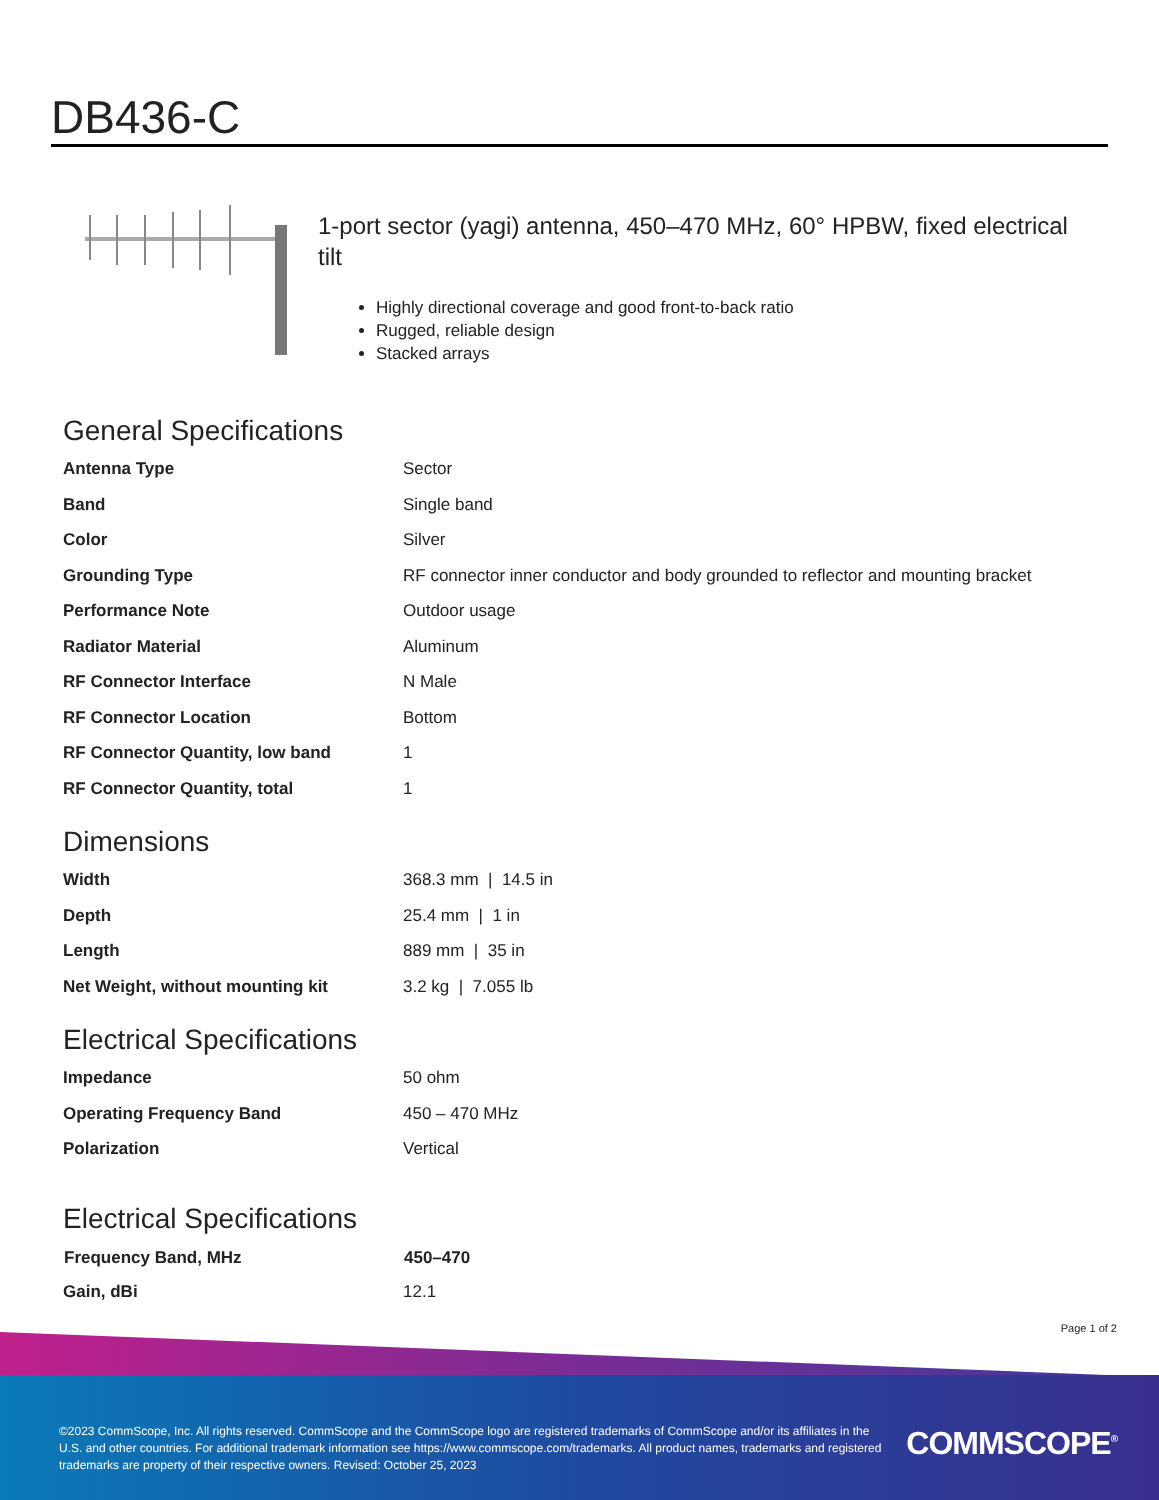DB436-C
1-port sector (yagi) antenna, 450–470 MHz, 60° HPBW, fixed electrical tilt
Highly directional coverage and good front-to-back ratio
Rugged, reliable design
Stacked arrays
General Specifications
| Antenna Type | Sector |
| Band | Single band |
| Color | Silver |
| Grounding Type | RF connector inner conductor and body grounded to reflector and mounting bracket |
| Performance Note | Outdoor usage |
| Radiator Material | Aluminum |
| RF Connector Interface | N Male |
| RF Connector Location | Bottom |
| RF Connector Quantity, low band | 1 |
| RF Connector Quantity, total | 1 |
Dimensions
| Width | 368.3 mm / 14.5 in |
| Depth | 25.4 mm / 1 in |
| Length | 889 mm / 35 in |
| Net Weight, without mounting kit | 3.2 kg / 7.055 lb |
Electrical Specifications
| Impedance | 50 ohm |
| Operating Frequency Band | 450 – 470 MHz |
| Polarization | Vertical |
Electrical Specifications
| Frequency Band, MHz | 450–470 |
| --- | --- |
| Gain, dBi | 12.1 |
Page 1 of 2
©2023 CommScope, Inc. All rights reserved. CommScope and the CommScope logo are registered trademarks of CommScope and/or its affiliates in the U.S. and other countries. For additional trademark information see https://www.commscope.com/trademarks. All product names, trademarks and registered trademarks are property of their respective owners. Revised: October 25, 2023
COMMSCOPE<sup>®</sup>